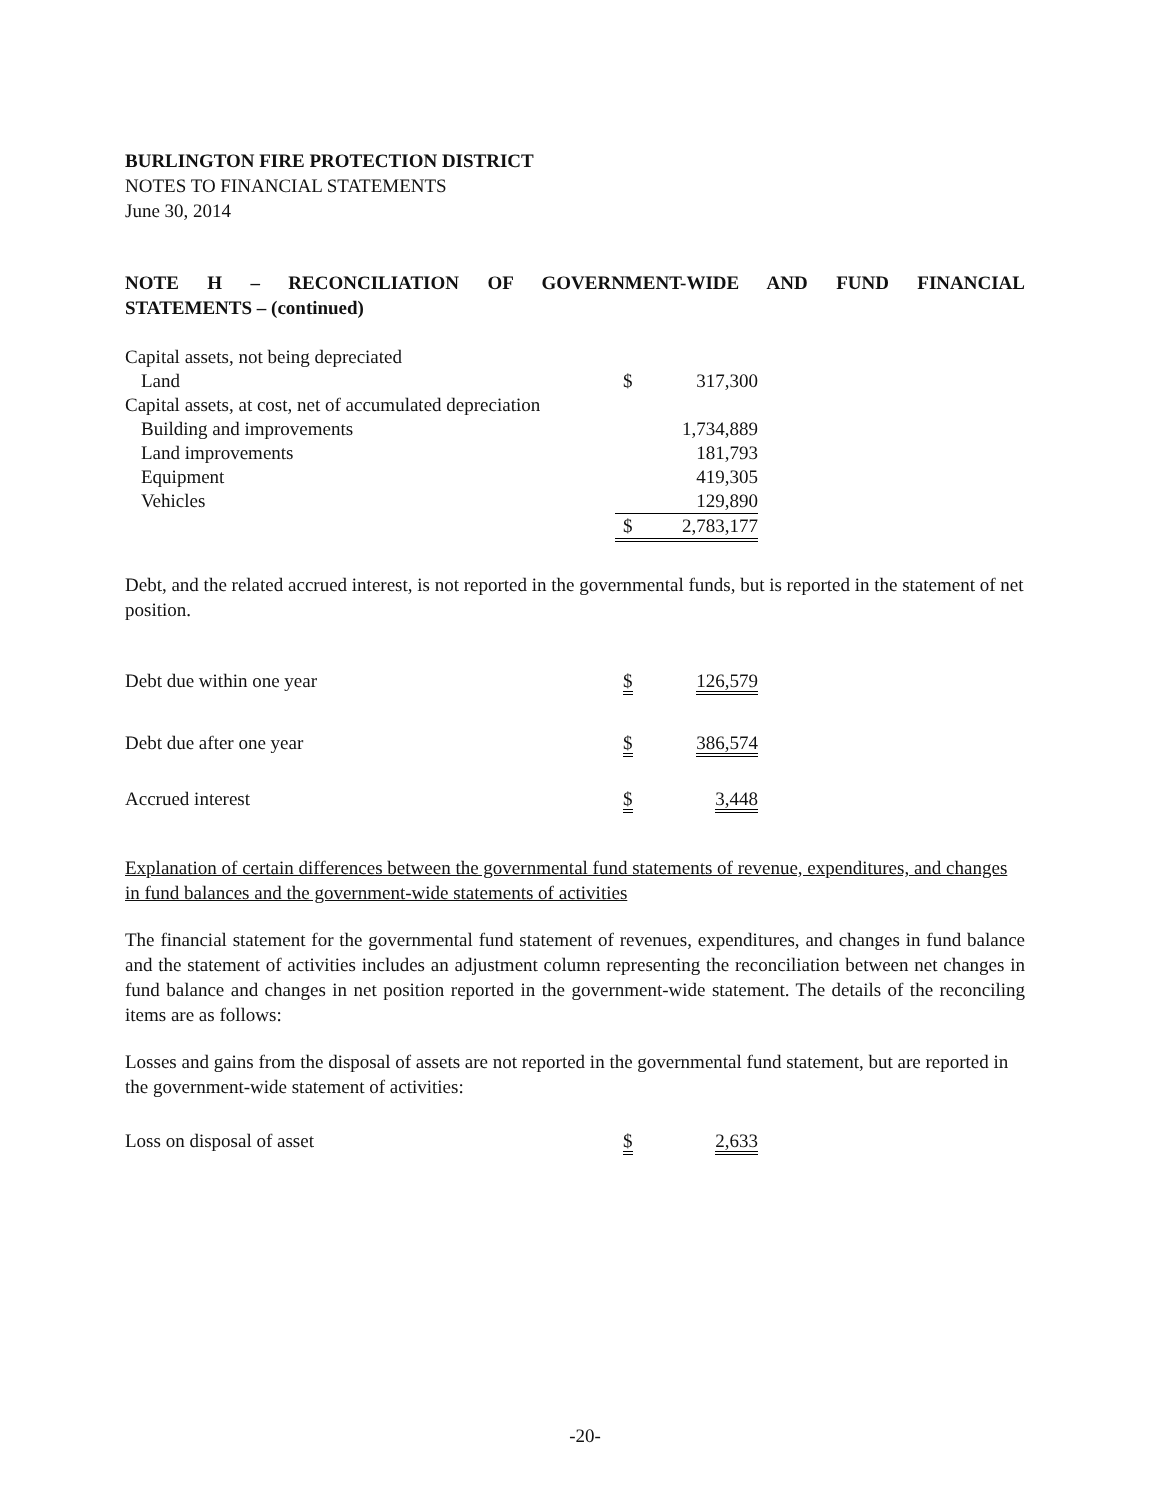BURLINGTON FIRE PROTECTION DISTRICT
NOTES TO FINANCIAL STATEMENTS
June 30, 2014
NOTE H – RECONCILIATION OF GOVERNMENT-WIDE AND FUND FINANCIAL
STATEMENTS – (continued)
| Capital assets, not being depreciated | | |
| Land | $ | 317,300 |
| Capital assets, at cost, net of accumulated depreciation | | |
| Building and improvements | | 1,734,889 |
| Land improvements | | 181,793 |
| Equipment | | 419,305 |
| Vehicles | | 129,890 |
| | $ | 2,783,177 |
Debt, and the related accrued interest, is not reported in the governmental funds, but is reported in the statement of net position.
| Debt due within one year | $ | 126,579 |
| Debt due after one year | $ | 386,574 |
| Accrued interest | $ | 3,448 |
Explanation of certain differences between the governmental fund statements of revenue, expenditures, and changes in fund balances and the government-wide statements of activities
The financial statement for the governmental fund statement of revenues, expenditures, and changes in fund balance and the statement of activities includes an adjustment column representing the reconciliation between net changes in fund balance and changes in net position reported in the government-wide statement. The details of the reconciling items are as follows:
Losses and gains from the disposal of assets are not reported in the governmental fund statement, but are reported in the government-wide statement of activities:
| Loss on disposal of asset | $ | 2,633 |
-20-